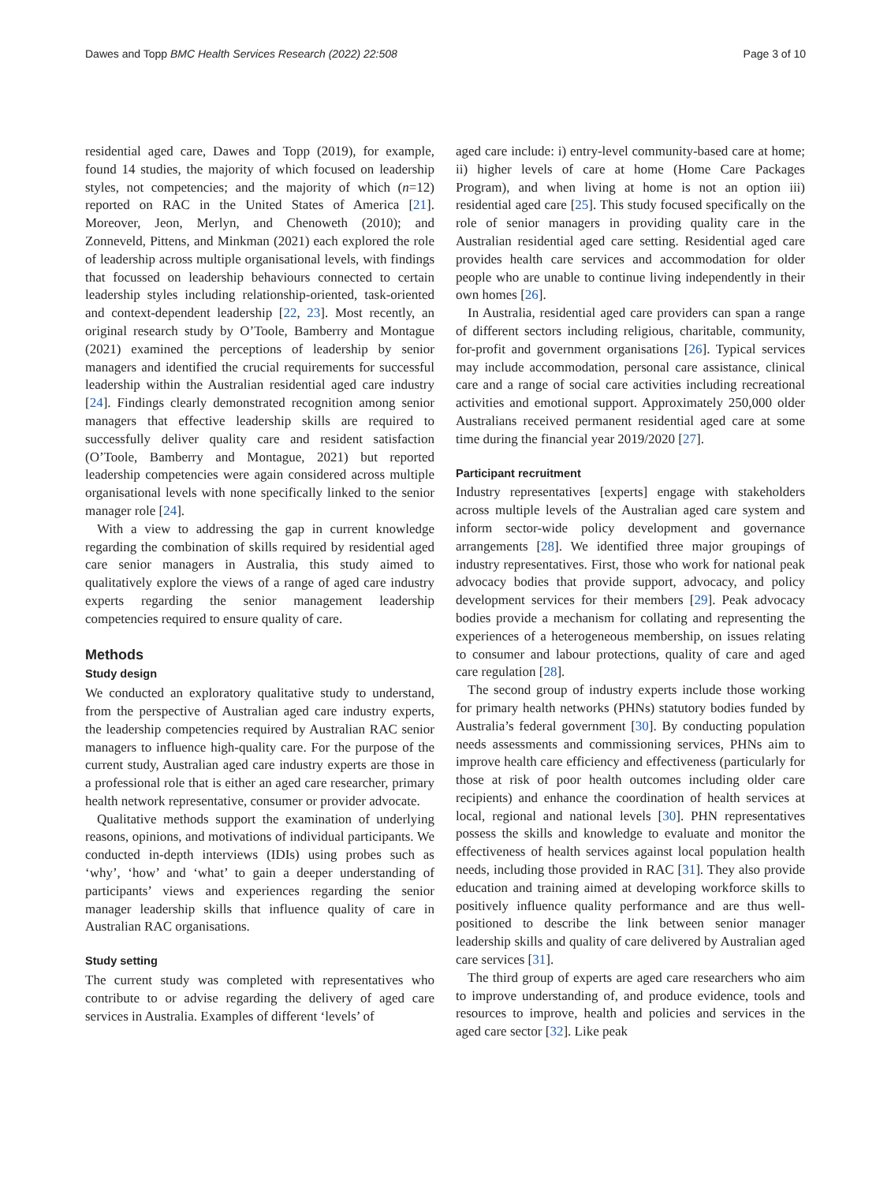Dawes and Topp BMC Health Services Research (2022) 22:508 Page 3 of 10
residential aged care, Dawes and Topp (2019), for example, found 14 studies, the majority of which focused on leadership styles, not competencies; and the majority of which (n=12) reported on RAC in the United States of America [21]. Moreover, Jeon, Merlyn, and Chenoweth (2010); and Zonneveld, Pittens, and Minkman (2021) each explored the role of leadership across multiple organisational levels, with findings that focussed on leadership behaviours connected to certain leadership styles including relationship-oriented, task-oriented and context-dependent leadership [22, 23]. Most recently, an original research study by O’Toole, Bamberry and Montague (2021) examined the perceptions of leadership by senior managers and identified the crucial requirements for successful leadership within the Australian residential aged care industry [24]. Findings clearly demonstrated recognition among senior managers that effective leadership skills are required to successfully deliver quality care and resident satisfaction (O’Toole, Bamberry and Montague, 2021) but reported leadership competencies were again considered across multiple organisational levels with none specifically linked to the senior manager role [24].
With a view to addressing the gap in current knowledge regarding the combination of skills required by residential aged care senior managers in Australia, this study aimed to qualitatively explore the views of a range of aged care industry experts regarding the senior management leadership competencies required to ensure quality of care.
Methods
Study design
We conducted an exploratory qualitative study to understand, from the perspective of Australian aged care industry experts, the leadership competencies required by Australian RAC senior managers to influence high-quality care. For the purpose of the current study, Australian aged care industry experts are those in a professional role that is either an aged care researcher, primary health network representative, consumer or provider advocate.
Qualitative methods support the examination of underlying reasons, opinions, and motivations of individual participants. We conducted in-depth interviews (IDIs) using probes such as ‘why’, ‘how’ and ‘what’ to gain a deeper understanding of participants’ views and experiences regarding the senior manager leadership skills that influence quality of care in Australian RAC organisations.
Study setting
The current study was completed with representatives who contribute to or advise regarding the delivery of aged care services in Australia. Examples of different ‘levels’ of
aged care include: i) entry-level community-based care at home; ii) higher levels of care at home (Home Care Packages Program), and when living at home is not an option iii) residential aged care [25]. This study focused specifically on the role of senior managers in providing quality care in the Australian residential aged care setting. Residential aged care provides health care services and accommodation for older people who are unable to continue living independently in their own homes [26].
In Australia, residential aged care providers can span a range of different sectors including religious, charitable, community, for-profit and government organisations [26]. Typical services may include accommodation, personal care assistance, clinical care and a range of social care activities including recreational activities and emotional support. Approximately 250,000 older Australians received permanent residential aged care at some time during the financial year 2019/2020 [27].
Participant recruitment
Industry representatives [experts] engage with stakeholders across multiple levels of the Australian aged care system and inform sector-wide policy development and governance arrangements [28]. We identified three major groupings of industry representatives. First, those who work for national peak advocacy bodies that provide support, advocacy, and policy development services for their members [29]. Peak advocacy bodies provide a mechanism for collating and representing the experiences of a heterogeneous membership, on issues relating to consumer and labour protections, quality of care and aged care regulation [28].
The second group of industry experts include those working for primary health networks (PHNs) statutory bodies funded by Australia’s federal government [30]. By conducting population needs assessments and commissioning services, PHNs aim to improve health care efficiency and effectiveness (particularly for those at risk of poor health outcomes including older care recipients) and enhance the coordination of health services at local, regional and national levels [30]. PHN representatives possess the skills and knowledge to evaluate and monitor the effectiveness of health services against local population health needs, including those provided in RAC [31]. They also provide education and training aimed at developing workforce skills to positively influence quality performance and are thus well-positioned to describe the link between senior manager leadership skills and quality of care delivered by Australian aged care services [31].
The third group of experts are aged care researchers who aim to improve understanding of, and produce evidence, tools and resources to improve, health and policies and services in the aged care sector [32]. Like peak